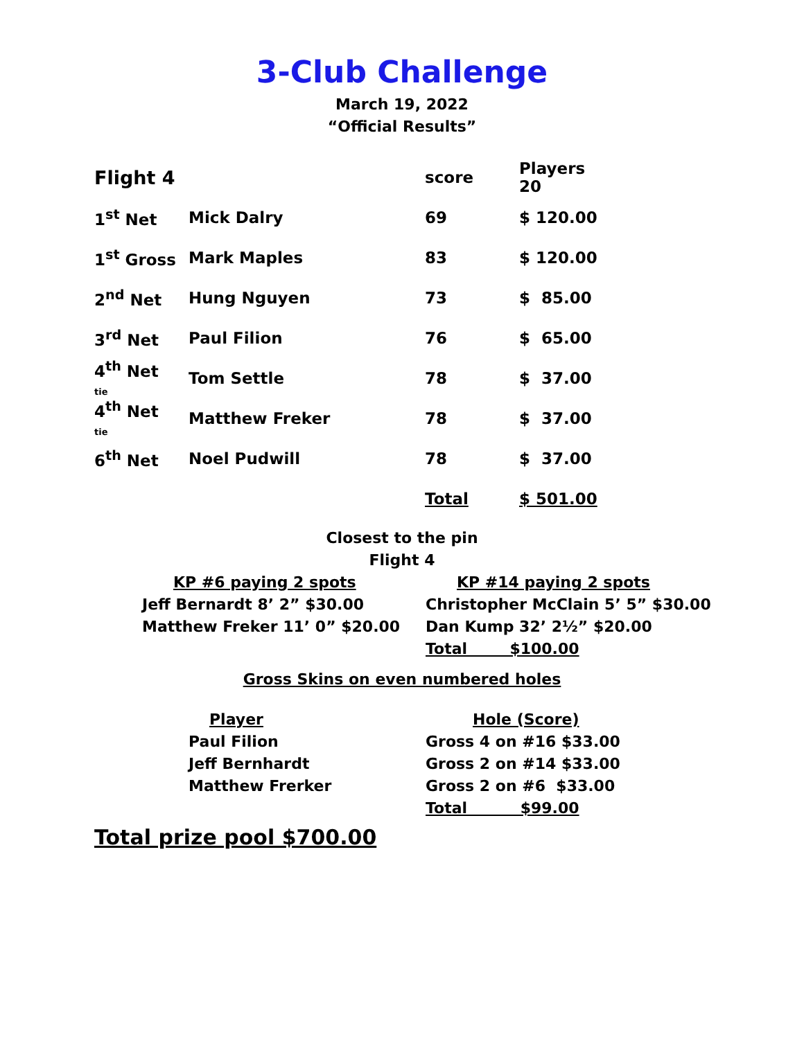3-Club Challenge
March 19, 2022
“Official Results”
| Flight 4 | | score | Players 20 |
| 1<sup>st</sup> Net | Mick Dalry | 69 | $ 120.00 |
| 1<sup>st</sup> Gross | Mark Maples | 83 | $ 120.00 |
| 2<sup>nd</sup> Net | Hung Nguyen | 73 | $ 85.00 |
| 3<sup>rd</sup> Net | Paul Filion | 76 | $ 65.00 |
| 4<sup>th</sup> Net tie | Tom Settle | 78 | $ 37.00 |
| 4<sup>th</sup> Net tie | Matthew Freker | 78 | $ 37.00 |
| 6<sup>th</sup> Net | Noel Pudwill | 78 | $ 37.00 |
| | | Total | $ 501.00 |
Closest to the pin
Flight 4
KP #6 paying 2 spots
Jeff Bernardt 8’ 2” $30.00
Matthew Freker 11’ 0” $20.00
KP #14 paying 2 spots
Christopher McClain 5’ 5” $30.00
Dan Kump 32’ 2½” $20.00
Total $100.00
Gross Skins on even numbered holes
Player
Paul Filion
Jeff Bernhardt
Matthew Frerker
Hole (Score)
Gross 4 on #16 $33.00
Gross 2 on #14 $33.00
Gross 2 on #6 $33.00
Total $99.00
Total prize pool $700.00